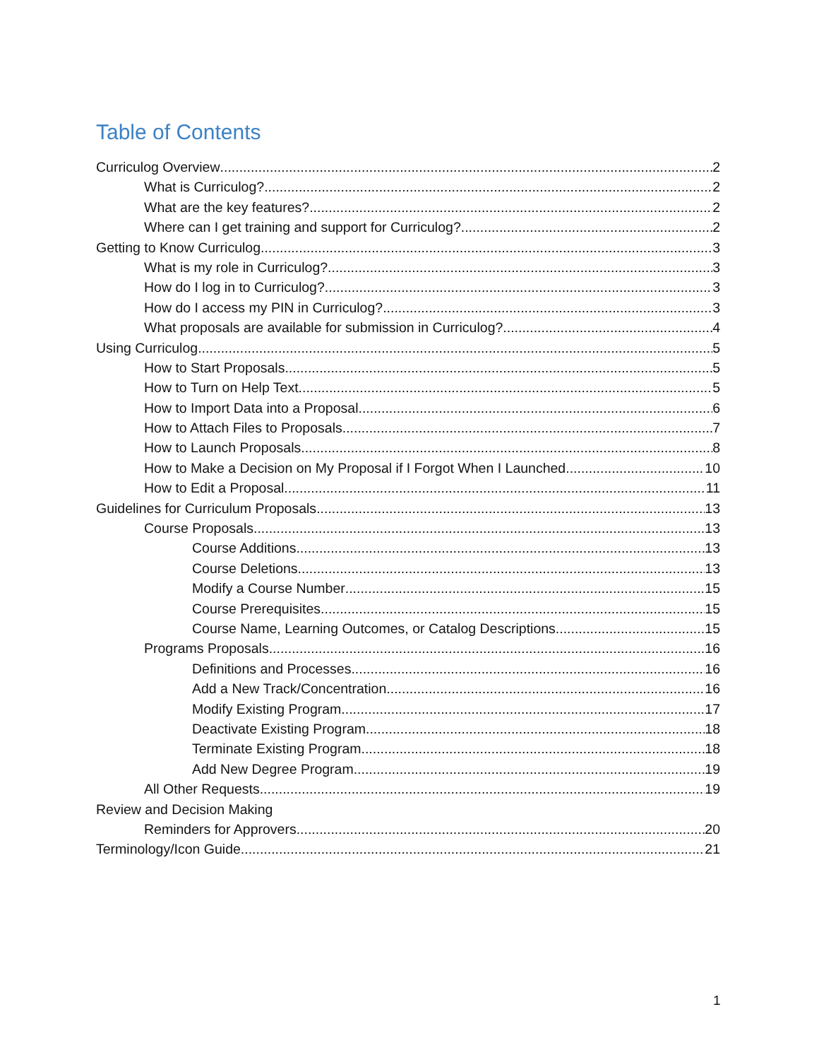Table of Contents
Curriculog Overview 2
What is Curriculog? 2
What are the key features? 2
Where can I get training and support for Curriculog? 2
Getting to Know Curriculog 3
What is my role in Curriculog? 3
How do I log in to Curriculog? 3
How do I access my PIN in Curriculog? 3
What proposals are available for submission in Curriculog? 4
Using Curriculog 5
How to Start Proposals 5
How to Turn on Help Text 5
How to Import Data into a Proposal 6
How to Attach Files to Proposals 7
How to Launch Proposals 8
How to Make a Decision on My Proposal if I Forgot When I Launched 10
How to Edit a Proposal 11
Guidelines for Curriculum Proposals 13
Course Proposals 13
Course Additions 13
Course Deletions 13
Modify a Course Number 15
Course Prerequisites 15
Course Name, Learning Outcomes, or Catalog Descriptions 15
Programs Proposals 16
Definitions and Processes 16
Add a New Track/Concentration 16
Modify Existing Program 17
Deactivate Existing Program 18
Terminate Existing Program 18
Add New Degree Program 19
All Other Requests 19
Review and Decision Making
Reminders for Approvers 20
Terminology/Icon Guide 21
1